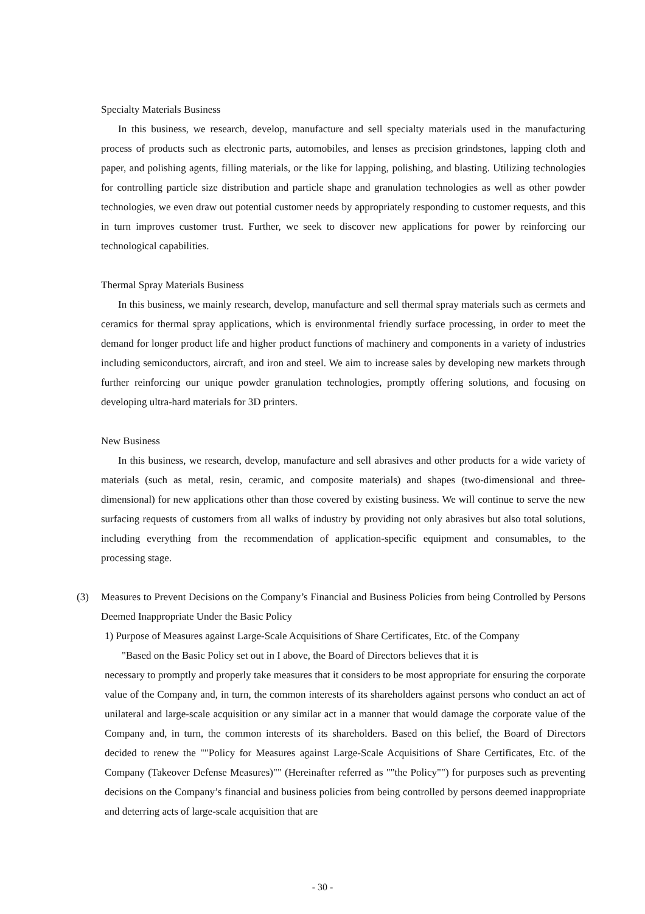Specialty Materials Business
In this business, we research, develop, manufacture and sell specialty materials used in the manufacturing process of products such as electronic parts, automobiles, and lenses as precision grindstones, lapping cloth and paper, and polishing agents, filling materials, or the like for lapping, polishing, and blasting. Utilizing technologies for controlling particle size distribution and particle shape and granulation technologies as well as other powder technologies, we even draw out potential customer needs by appropriately responding to customer requests, and this in turn improves customer trust. Further, we seek to discover new applications for power by reinforcing our technological capabilities.
Thermal Spray Materials Business
In this business, we mainly research, develop, manufacture and sell thermal spray materials such as cermets and ceramics for thermal spray applications, which is environmental friendly surface processing, in order to meet the demand for longer product life and higher product functions of machinery and components in a variety of industries including semiconductors, aircraft, and iron and steel. We aim to increase sales by developing new markets through further reinforcing our unique powder granulation technologies, promptly offering solutions, and focusing on developing ultra-hard materials for 3D printers.
New Business
In this business, we research, develop, manufacture and sell abrasives and other products for a wide variety of materials (such as metal, resin, ceramic, and composite materials) and shapes (two-dimensional and three-dimensional) for new applications other than those covered by existing business. We will continue to serve the new surfacing requests of customers from all walks of industry by providing not only abrasives but also total solutions, including everything from the recommendation of application-specific equipment and consumables, to the processing stage.
(3) Measures to Prevent Decisions on the Company’s Financial and Business Policies from being Controlled by Persons Deemed Inappropriate Under the Basic Policy
1) Purpose of Measures against Large-Scale Acquisitions of Share Certificates, Etc. of the Company
"Based on the Basic Policy set out in I above, the Board of Directors believes that it is
necessary to promptly and properly take measures that it considers to be most appropriate for ensuring the corporate value of the Company and, in turn, the common interests of its shareholders against persons who conduct an act of unilateral and large-scale acquisition or any similar act in a manner that would damage the corporate value of the Company and, in turn, the common interests of its shareholders. Based on this belief, the Board of Directors decided to renew the ""Policy for Measures against Large-Scale Acquisitions of Share Certificates, Etc. of the Company (Takeover Defense Measures)"" (Hereinafter referred as ""the Policy"") for purposes such as preventing decisions on the Company’s financial and business policies from being controlled by persons deemed inappropriate and deterring acts of large-scale acquisition that are
- 30 -